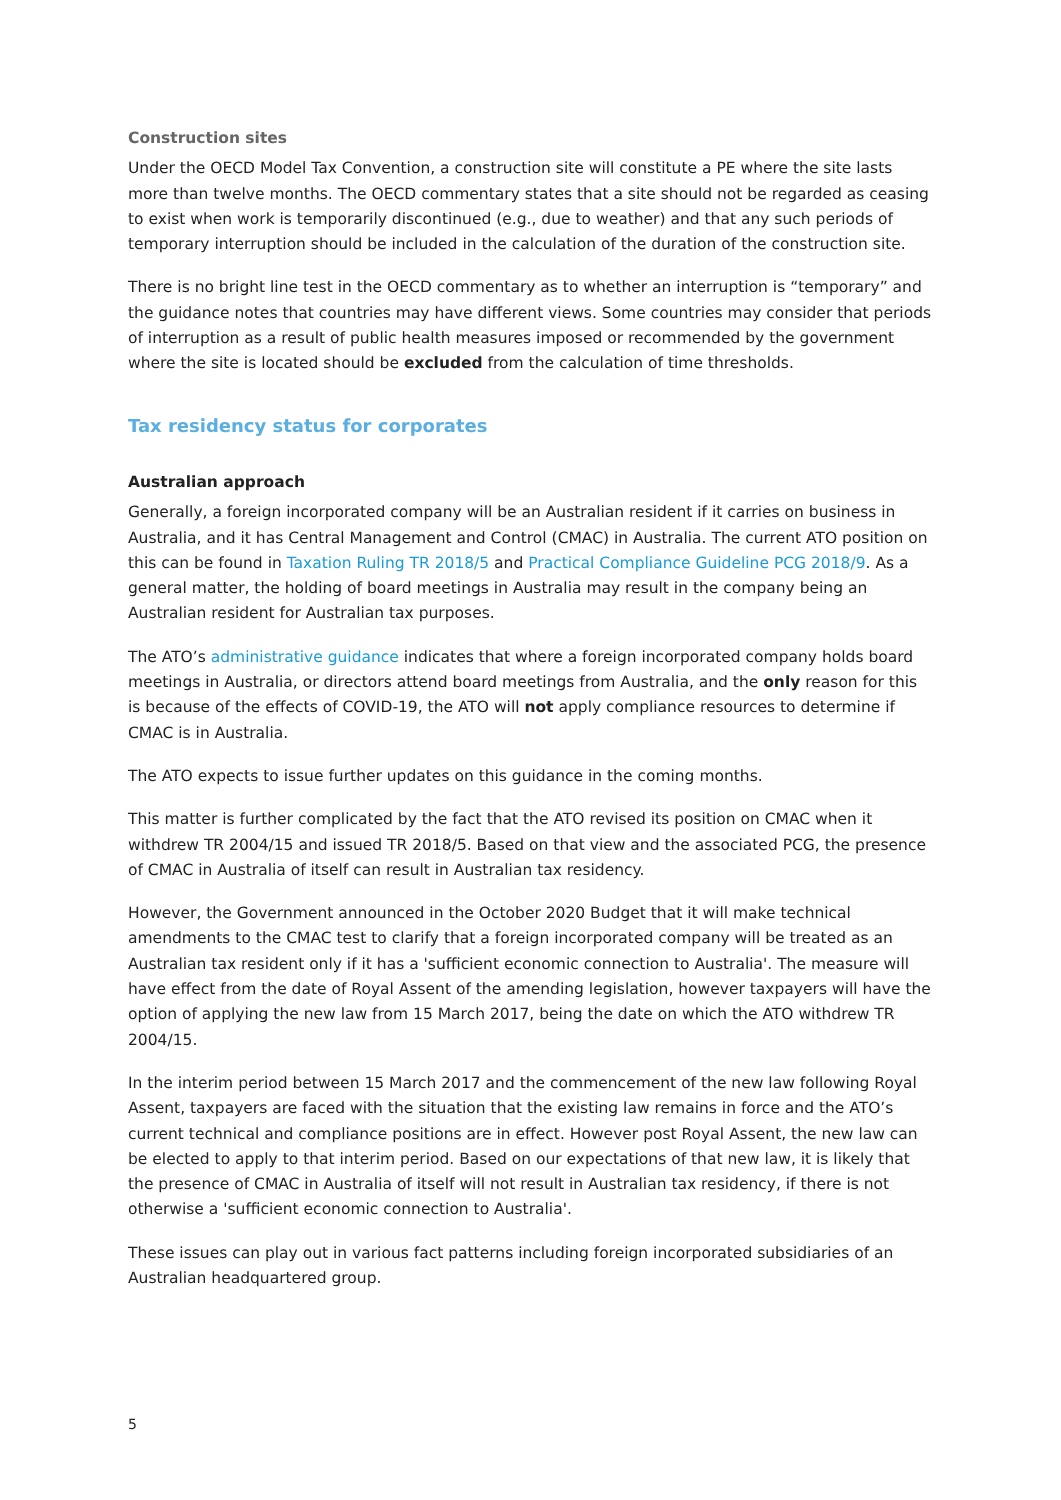Construction sites
Under the OECD Model Tax Convention, a construction site will constitute a PE where the site lasts more than twelve months. The OECD commentary states that a site should not be regarded as ceasing to exist when work is temporarily discontinued (e.g., due to weather) and that any such periods of temporary interruption should be included in the calculation of the duration of the construction site.
There is no bright line test in the OECD commentary as to whether an interruption is “temporary” and the guidance notes that countries may have different views. Some countries may consider that periods of interruption as a result of public health measures imposed or recommended by the government where the site is located should be excluded from the calculation of time thresholds.
Tax residency status for corporates
Australian approach
Generally, a foreign incorporated company will be an Australian resident if it carries on business in Australia, and it has Central Management and Control (CMAC) in Australia. The current ATO position on this can be found in Taxation Ruling TR 2018/5 and Practical Compliance Guideline PCG 2018/9. As a general matter, the holding of board meetings in Australia may result in the company being an Australian resident for Australian tax purposes.
The ATO’s administrative guidance indicates that where a foreign incorporated company holds board meetings in Australia, or directors attend board meetings from Australia, and the only reason for this is because of the effects of COVID-19, the ATO will not apply compliance resources to determine if CMAC is in Australia.
The ATO expects to issue further updates on this guidance in the coming months.
This matter is further complicated by the fact that the ATO revised its position on CMAC when it withdrew TR 2004/15 and issued TR 2018/5. Based on that view and the associated PCG, the presence of CMAC in Australia of itself can result in Australian tax residency.
However, the Government announced in the October 2020 Budget that it will make technical amendments to the CMAC test to clarify that a foreign incorporated company will be treated as an Australian tax resident only if it has a 'sufficient economic connection to Australia'. The measure will have effect from the date of Royal Assent of the amending legislation, however taxpayers will have the option of applying the new law from 15 March 2017, being the date on which the ATO withdrew TR 2004/15.
In the interim period between 15 March 2017 and the commencement of the new law following Royal Assent, taxpayers are faced with the situation that the existing law remains in force and the ATO’s current technical and compliance positions are in effect. However post Royal Assent, the new law can be elected to apply to that interim period. Based on our expectations of that new law, it is likely that the presence of CMAC in Australia of itself will not result in Australian tax residency, if there is not otherwise a 'sufficient economic connection to Australia'.
These issues can play out in various fact patterns including foreign incorporated subsidiaries of an Australian headquartered group.
5